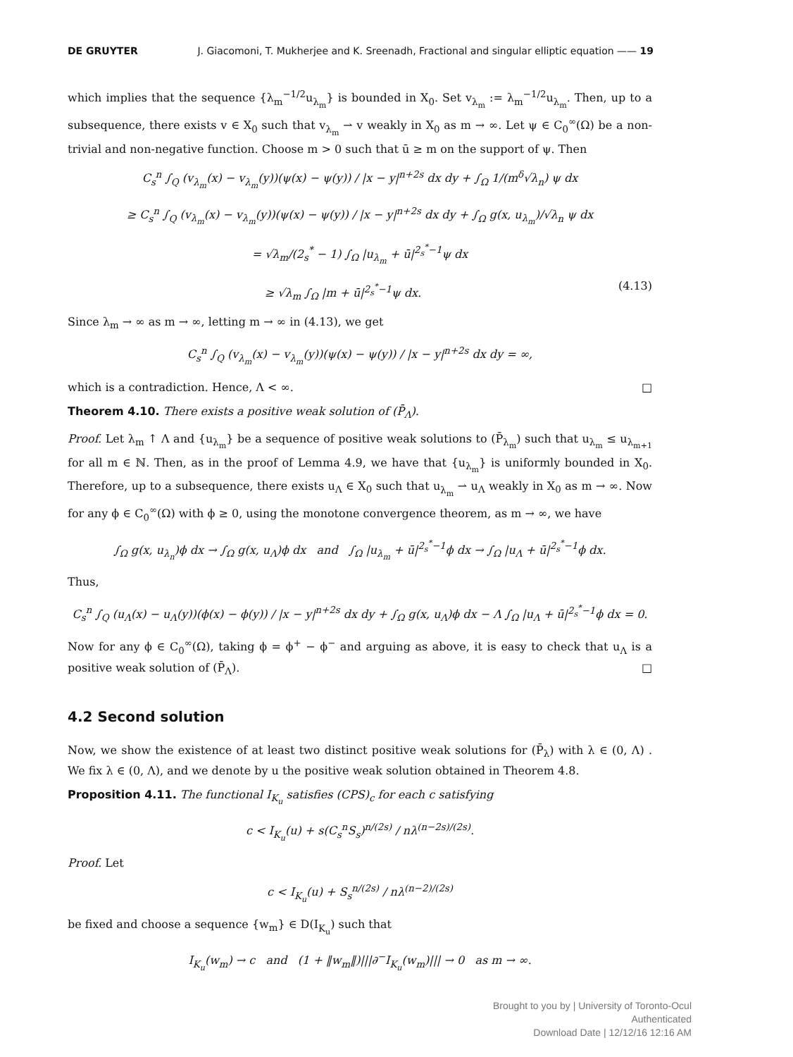DE GRUYTER J. Giacomoni, T. Mukherjee and K. Sreenadh, Fractional and singular elliptic equation —— 19
which implies that the sequence {λ<sub>m</sub><sup>−1/2</sup>u<sub>λ<sub>m</sub></sub>} is bounded in X<sub>0</sub>. Set v<sub>λ<sub>m</sub></sub> := λ<sub>m</sub><sup>−1/2</sup>u<sub>λ<sub>m</sub></sub>. Then, up to a subsequence, there exists v ∈ X<sub>0</sub> such that v<sub>λ<sub>m</sub></sub> ⇀ v weakly in X<sub>0</sub> as m → ∞. Let ψ ∈ C<sub>0</sub><sup>∞</sup>(Ω) be a non-trivial and non-negative function. Choose m > 0 such that ū ≥ m on the support of ψ. Then
C<sub>s</sub><sup>n</sup> ∫<sub>Q</sub> (v<sub>λ<sub>m</sub></sub>(x) − v<sub>λ<sub>m</sub></sub>(y))(ψ(x) − ψ(y)) / |x − y|<sup>n+2s</sup> dx dy + ∫<sub>Ω</sub> 1/(m<sup>δ</sup>√λ<sub>n</sub>) ψ dx
≥ C<sub>s</sub><sup>n</sup> ∫<sub>Q</sub> (v<sub>λ<sub>m</sub></sub>(x) − v<sub>λ<sub>m</sub></sub>(y))(ψ(x) − ψ(y)) / |x − y|<sup>n+2s</sup> dx dy + ∫<sub>Ω</sub> g(x, u<sub>λ<sub>m</sub></sub>)/√λ<sub>n</sub> ψ dx
= √λ<sub>m</sub>/(2<sub>s</sub><sup>*</sup> − 1) ∫<sub>Ω</sub> |u<sub>λ<sub>m</sub></sub> + ū|<sup>2<sub>s</sub><sup>*</sup>−1</sup>ψ dx
≥ √λ<sub>m</sub> ∫<sub>Ω</sub> |m + ū|<sup>2<sub>s</sub><sup>*</sup>−1</sup>ψ dx. (4.13)
Since λ<sub>m</sub> → ∞ as m → ∞, letting m → ∞ in (4.13), we get
C<sub>s</sub><sup>n</sup> ∫<sub>Q</sub> (v<sub>λ<sub>m</sub></sub>(x) − v<sub>λ<sub>m</sub></sub>(y))(ψ(x) − ψ(y)) / |x − y|<sup>n+2s</sup> dx dy = ∞,
which is a contradiction. Hence, Λ < ∞. □
Theorem 4.10. There exists a positive weak solution of (P̄<sub>Λ</sub>).
Proof. Let λ<sub>m</sub> ↑ Λ and {u<sub>λ<sub>m</sub></sub>} be a sequence of positive weak solutions to (P̄<sub>λ<sub>m</sub></sub>) such that u<sub>λ<sub>m</sub></sub> ≤ u<sub>λ<sub>m+1</sub></sub> for all m ∈ ℕ. Then, as in the proof of Lemma 4.9, we have that {u<sub>λ<sub>m</sub></sub>} is uniformly bounded in X<sub>0</sub>. Therefore, up to a subsequence, there exists u<sub>Λ</sub> ∈ X<sub>0</sub> such that u<sub>λ<sub>m</sub></sub> ⇀ u<sub>Λ</sub> weakly in X<sub>0</sub> as m → ∞. Now for any ϕ ∈ C<sub>0</sub><sup>∞</sup>(Ω) with ϕ ≥ 0, using the monotone convergence theorem, as m → ∞, we have
∫<sub>Ω</sub> g(x, u<sub>λ<sub>n</sub></sub>)ϕ dx → ∫<sub>Ω</sub> g(x, u<sub>Λ</sub>)ϕ dx and ∫<sub>Ω</sub> |u<sub>λ<sub>m</sub></sub> + ū|<sup>2<sub>s</sub><sup>*</sup>−1</sup>ϕ dx → ∫<sub>Ω</sub> |u<sub>Λ</sub> + ū|<sup>2<sub>s</sub><sup>*</sup>−1</sup>ϕ dx.
Thus,
C<sub>s</sub><sup>n</sup> ∫<sub>Q</sub> (u<sub>Λ</sub>(x) − u<sub>Λ</sub>(y))(ϕ(x) − ϕ(y)) / |x − y|<sup>n+2s</sup> dx dy + ∫<sub>Ω</sub> g(x, u<sub>Λ</sub>)ϕ dx − Λ ∫<sub>Ω</sub> |u<sub>Λ</sub> + ū|<sup>2<sub>s</sub><sup>*</sup>−1</sup>ϕ dx = 0.
Now for any ϕ ∈ C<sub>0</sub><sup>∞</sup>(Ω), taking ϕ = ϕ<sup>+</sup> − ϕ<sup>−</sup> and arguing as above, it is easy to check that u<sub>Λ</sub> is a positive weak solution of (P̄<sub>Λ</sub>). □
4.2 Second solution
Now, we show the existence of at least two distinct positive weak solutions for (P̄<sub>λ</sub>) with λ ∈ (0, Λ) . We fix λ ∈ (0, Λ), and we denote by u the positive weak solution obtained in Theorem 4.8.
Proposition 4.11. The functional I<sub>K<sub>u</sub></sub> satisfies (CPS)<sub>c</sub> for each c satisfying
c < I<sub>K<sub>u</sub></sub>(u) + s(C<sub>s</sub><sup>n</sup>S<sub>s</sub>)<sup>n/(2s)</sup> / nλ<sup>(n−2s)/(2s)</sup>.
Proof. Let
c < I<sub>K<sub>u</sub></sub>(u) + S<sub>s</sub><sup>n/(2s)</sup> / nλ<sup>(n−2)/(2s)</sup>
be fixed and choose a sequence {w<sub>m</sub>} ∈ D(I<sub>K<sub>u</sub></sub>) such that
I<sub>K<sub>u</sub></sub>(w<sub>m</sub>) → c and (1 + ‖w<sub>m</sub>‖)|||∂<sup>−</sup>I<sub>K<sub>u</sub></sub>(w<sub>m</sub>)||| → 0 as m → ∞.
Brought to you by | University of Toronto-Ocul
Authenticated
Download Date | 12/12/16 12:16 AM